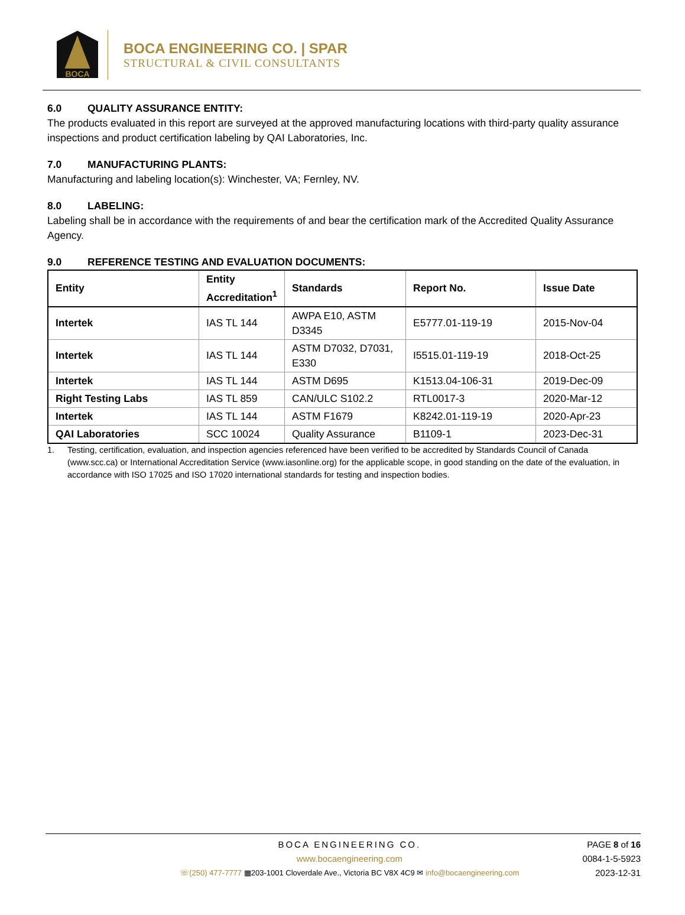BOCA
BOCA ENGINEERING CO. | SPAR
STRUCTURAL & CIVIL CONSULTANTS
6.0 QUALITY ASSURANCE ENTITY:
The products evaluated in this report are surveyed at the approved manufacturing locations with third-party quality assurance inspections and product certification labeling by QAI Laboratories, Inc.
7.0 MANUFACTURING PLANTS:
Manufacturing and labeling location(s): Winchester, VA; Fernley, NV.
8.0 LABELING:
Labeling shall be in accordance with the requirements of and bear the certification mark of the Accredited Quality Assurance Agency.
9.0 REFERENCE TESTING AND EVALUATION DOCUMENTS:
| Entity | Entity Accreditation<sup>1</sup> | Standards | Report No. | Issue Date |
| --- | --- | --- | --- | --- |
| Intertek | IAS TL 144 | AWPA E10, ASTM D3345 | E5777.01-119-19 | 2015-Nov-04 |
| Intertek | IAS TL 144 | ASTM D7032, D7031, E330 | I5515.01-119-19 | 2018-Oct-25 |
| Intertek | IAS TL 144 | ASTM D695 | K1513.04-106-31 | 2019-Dec-09 |
| Right Testing Labs | IAS TL 859 | CAN/ULC S102.2 | RTL0017-3 | 2020-Mar-12 |
| Intertek | IAS TL 144 | ASTM F1679 | K8242.01-119-19 | 2020-Apr-23 |
| QAI Laboratories | SCC 10024 | Quality Assurance | B1109-1 | 2023-Dec-31 |
1. Testing, certification, evaluation, and inspection agencies referenced have been verified to be accredited by Standards Council of Canada (www.scc.ca) or International Accreditation Service (www.iasonline.org) for the applicable scope, in good standing on the date of the evaluation, in accordance with ISO 17025 and ISO 17020 international standards for testing and inspection bodies.
BOCA ENGINEERING CO.
www.bocaengineering.com
☏(250) 477-7777 ▦203-1001 Cloverdale Ave., Victoria BC V8X 4C9 ✉ info@bocaengineering.com
PAGE 8 of 16
0084-1-5-5923
2023-12-31